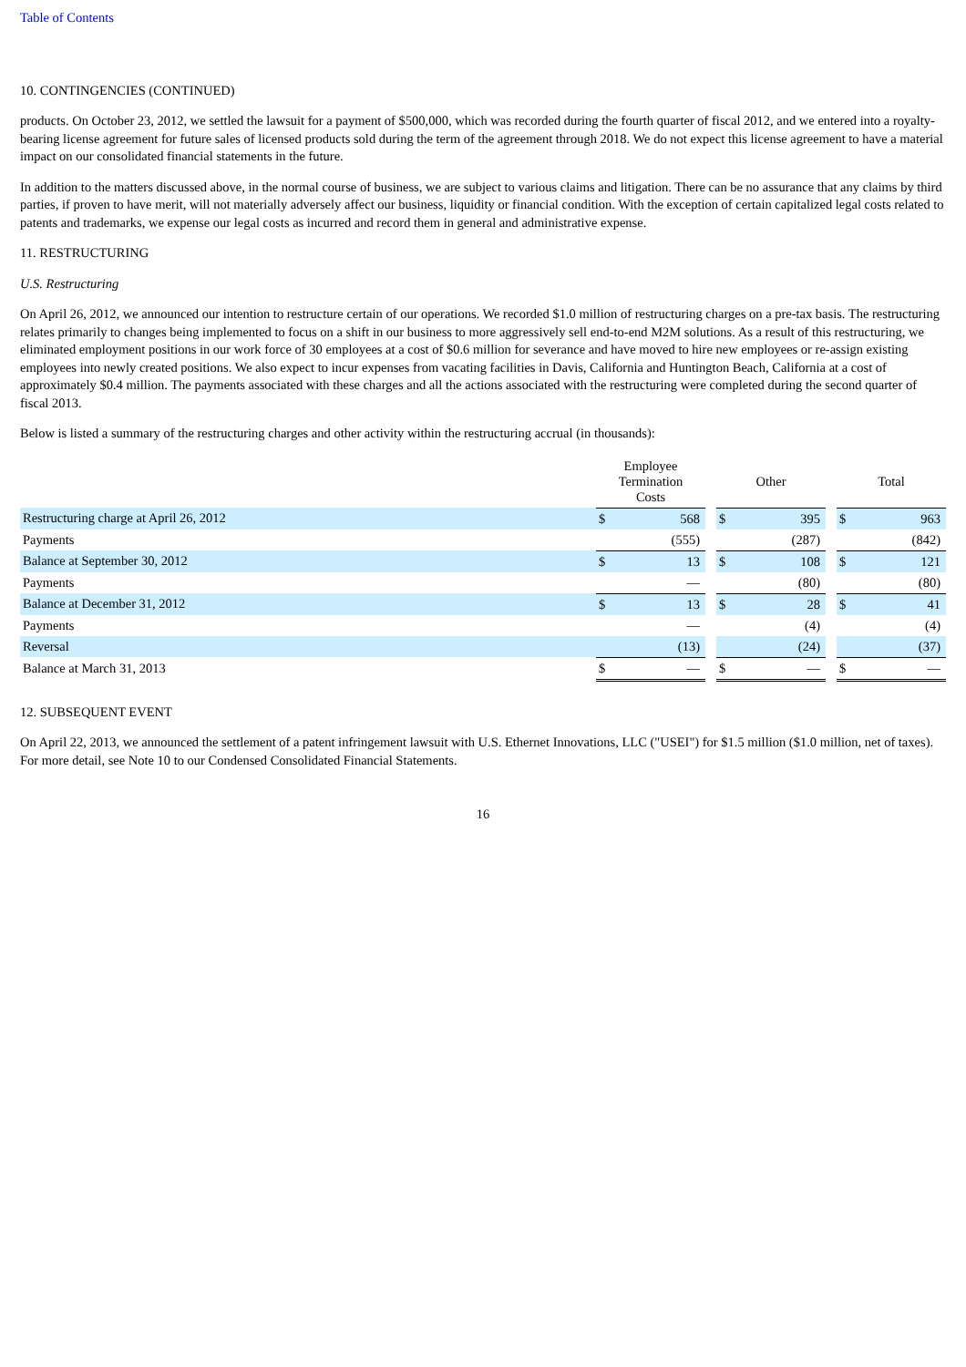Table of Contents
10. CONTINGENCIES (CONTINUED)
products. On October 23, 2012, we settled the lawsuit for a payment of $500,000, which was recorded during the fourth quarter of fiscal 2012, and we entered into a royalty-bearing license agreement for future sales of licensed products sold during the term of the agreement through 2018. We do not expect this license agreement to have a material impact on our consolidated financial statements in the future.
In addition to the matters discussed above, in the normal course of business, we are subject to various claims and litigation. There can be no assurance that any claims by third parties, if proven to have merit, will not materially adversely affect our business, liquidity or financial condition. With the exception of certain capitalized legal costs related to patents and trademarks, we expense our legal costs as incurred and record them in general and administrative expense.
11. RESTRUCTURING
U.S. Restructuring
On April 26, 2012, we announced our intention to restructure certain of our operations. We recorded $1.0 million of restructuring charges on a pre-tax basis. The restructuring relates primarily to changes being implemented to focus on a shift in our business to more aggressively sell end-to-end M2M solutions. As a result of this restructuring, we eliminated employment positions in our work force of 30 employees at a cost of $0.6 million for severance and have moved to hire new employees or re-assign existing employees into newly created positions. We also expect to incur expenses from vacating facilities in Davis, California and Huntington Beach, California at a cost of approximately $0.4 million. The payments associated with these charges and all the actions associated with the restructuring were completed during the second quarter of fiscal 2013.
Below is listed a summary of the restructuring charges and other activity within the restructuring accrual (in thousands):
| | Employee Termination Costs | | | Other | | | Total | |
| --- | --- | --- | --- | --- | --- | --- | --- | --- |
| Restructuring charge at April 26, 2012 | $ | 568 | | $ | 395 | | $ | 963 |
| Payments | | (555) | | | (287) | | | (842) |
| Balance at September 30, 2012 | $ | 13 | | $ | 108 | | $ | 121 |
| Payments | | — | | | (80) | | | (80) |
| Balance at December 31, 2012 | $ | 13 | | $ | 28 | | $ | 41 |
| Payments | | — | | | (4) | | | (4) |
| Reversal | | (13) | | | (24) | | | (37) |
| Balance at March 31, 2013 | $ | — | | $ | — | | $ | — |
12. SUBSEQUENT EVENT
On April 22, 2013, we announced the settlement of a patent infringement lawsuit with U.S. Ethernet Innovations, LLC ("USEI") for $1.5 million ($1.0 million, net of taxes). For more detail, see Note 10 to our Condensed Consolidated Financial Statements.
16